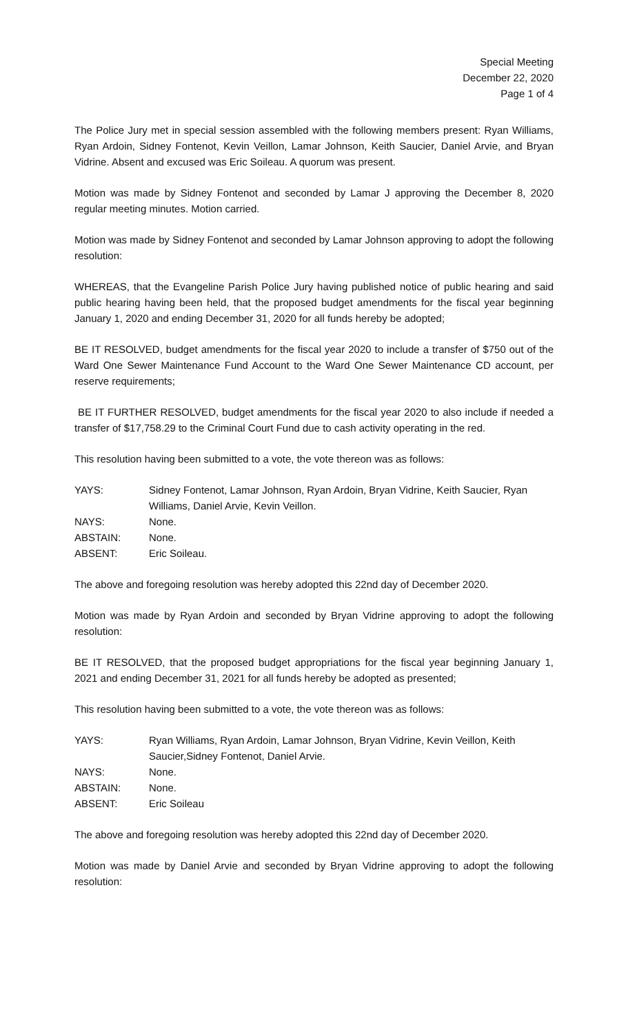Special Meeting
December 22, 2020
Page 1 of 4
The Police Jury met in special session assembled with the following members present: Ryan Williams, Ryan Ardoin, Sidney Fontenot, Kevin Veillon, Lamar Johnson, Keith Saucier, Daniel Arvie, and Bryan Vidrine. Absent and excused was Eric Soileau. A quorum was present.
Motion was made by Sidney Fontenot and seconded by Lamar J approving the December 8, 2020 regular meeting minutes. Motion carried.
Motion was made by Sidney Fontenot and seconded by Lamar Johnson approving to adopt the following resolution:
WHEREAS, that the Evangeline Parish Police Jury having published notice of public hearing and said public hearing having been held, that the proposed budget amendments for the fiscal year beginning January 1, 2020 and ending December 31, 2020 for all funds hereby be adopted;
BE IT RESOLVED, budget amendments for the fiscal year 2020 to include a transfer of $750 out of the Ward One Sewer Maintenance Fund Account to the Ward One Sewer Maintenance CD account, per reserve requirements;
BE IT FURTHER RESOLVED, budget amendments for the fiscal year 2020 to also include if needed a transfer of $17,758.29 to the Criminal Court Fund due to cash activity operating in the red.
This resolution having been submitted to a vote, the vote thereon was as follows:
| YAYS: | Sidney Fontenot, Lamar Johnson, Ryan Ardoin, Bryan Vidrine, Keith Saucier, Ryan Williams, Daniel Arvie, Kevin Veillon. |
| NAYS: | None. |
| ABSTAIN: | None. |
| ABSENT: | Eric Soileau. |
The above and foregoing resolution was hereby adopted this 22nd day of December 2020.
Motion was made by Ryan Ardoin and seconded by Bryan Vidrine approving to adopt the following resolution:
BE IT RESOLVED, that the proposed budget appropriations for the fiscal year beginning January 1, 2021 and ending December 31, 2021 for all funds hereby be adopted as presented;
This resolution having been submitted to a vote, the vote thereon was as follows:
| YAYS: | Ryan Williams, Ryan Ardoin, Lamar Johnson, Bryan Vidrine, Kevin Veillon, Keith Saucier,Sidney Fontenot, Daniel Arvie. |
| NAYS: | None. |
| ABSTAIN: | None. |
| ABSENT: | Eric Soileau |
The above and foregoing resolution was hereby adopted this 22nd day of December 2020.
Motion was made by Daniel Arvie and seconded by Bryan Vidrine approving to adopt the following resolution: